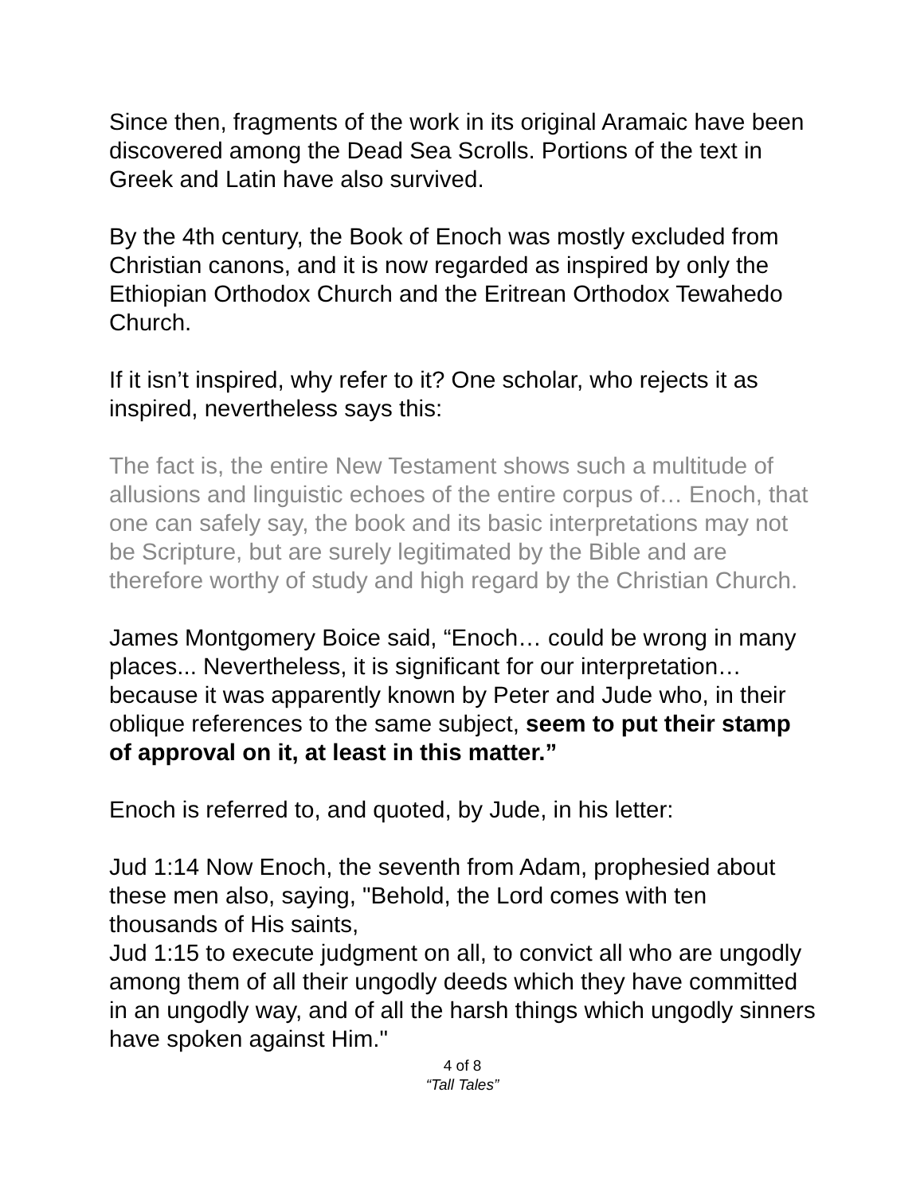Since then, fragments of the work in its original Aramaic have been discovered among the Dead Sea Scrolls. Portions of the text in Greek and Latin have also survived.
By the 4th century, the Book of Enoch was mostly excluded from Christian canons, and it is now regarded as inspired by only the Ethiopian Orthodox Church and the Eritrean Orthodox Tewahedo Church.
If it isn’t inspired, why refer to it? One scholar, who rejects it as inspired, nevertheless says this:
The fact is, the entire New Testament shows such a multitude of allusions and linguistic echoes of the entire corpus of… Enoch, that one can safely say, the book and its basic interpretations may not be Scripture, but are surely legitimated by the Bible and are therefore worthy of study and high regard by the Christian Church.
James Montgomery Boice said, “Enoch… could be wrong in many places... Nevertheless, it is significant for our interpretation… because it was apparently known by Peter and Jude who, in their oblique references to the same subject, seem to put their stamp of approval on it, at least in this matter.”
Enoch is referred to, and quoted, by Jude, in his letter:
Jud 1:14 Now Enoch, the seventh from Adam, prophesied about these men also, saying, "Behold, the Lord comes with ten thousands of His saints,
Jud 1:15 to execute judgment on all, to convict all who are ungodly among them of all their ungodly deeds which they have committed in an ungodly way, and of all the harsh things which ungodly sinners have spoken against Him."
4 of 8
“Tall Tales”